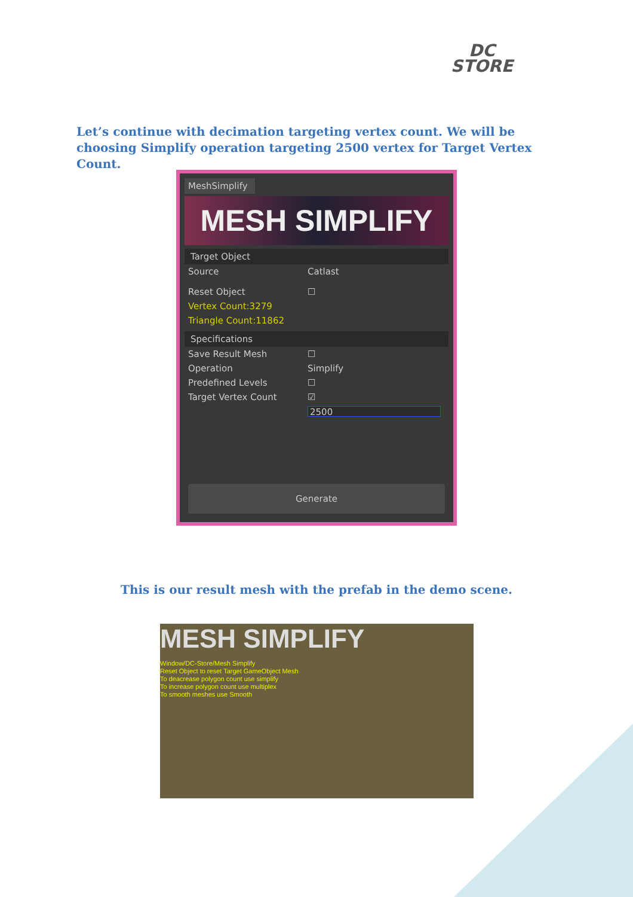DC
STORE
Let’s continue with decimation targeting vertex count. We will be choosing Simplify operation targeting 2500 vertex for Target Vertex Count.
MeshSimplify
MESH SIMPLIFY
Target Object
Source Catlast
Reset Object ☐
Vertex Count:3279
Triangle Count:11862
Specifications
Save Result Mesh ☐
Operation Simplify
Predefined Levels ☐
Target Vertex Count ☑
2500
Generate
This is our result mesh with the prefab in the demo scene.
MESH SIMPLIFY
Window/DC-Store/Mesh Simplify
Reset Object to reset Target GameObject Mesh
To deacrease polygon count use simplify
To increase polygon count use multiplex
To smooth meshes use Smooth